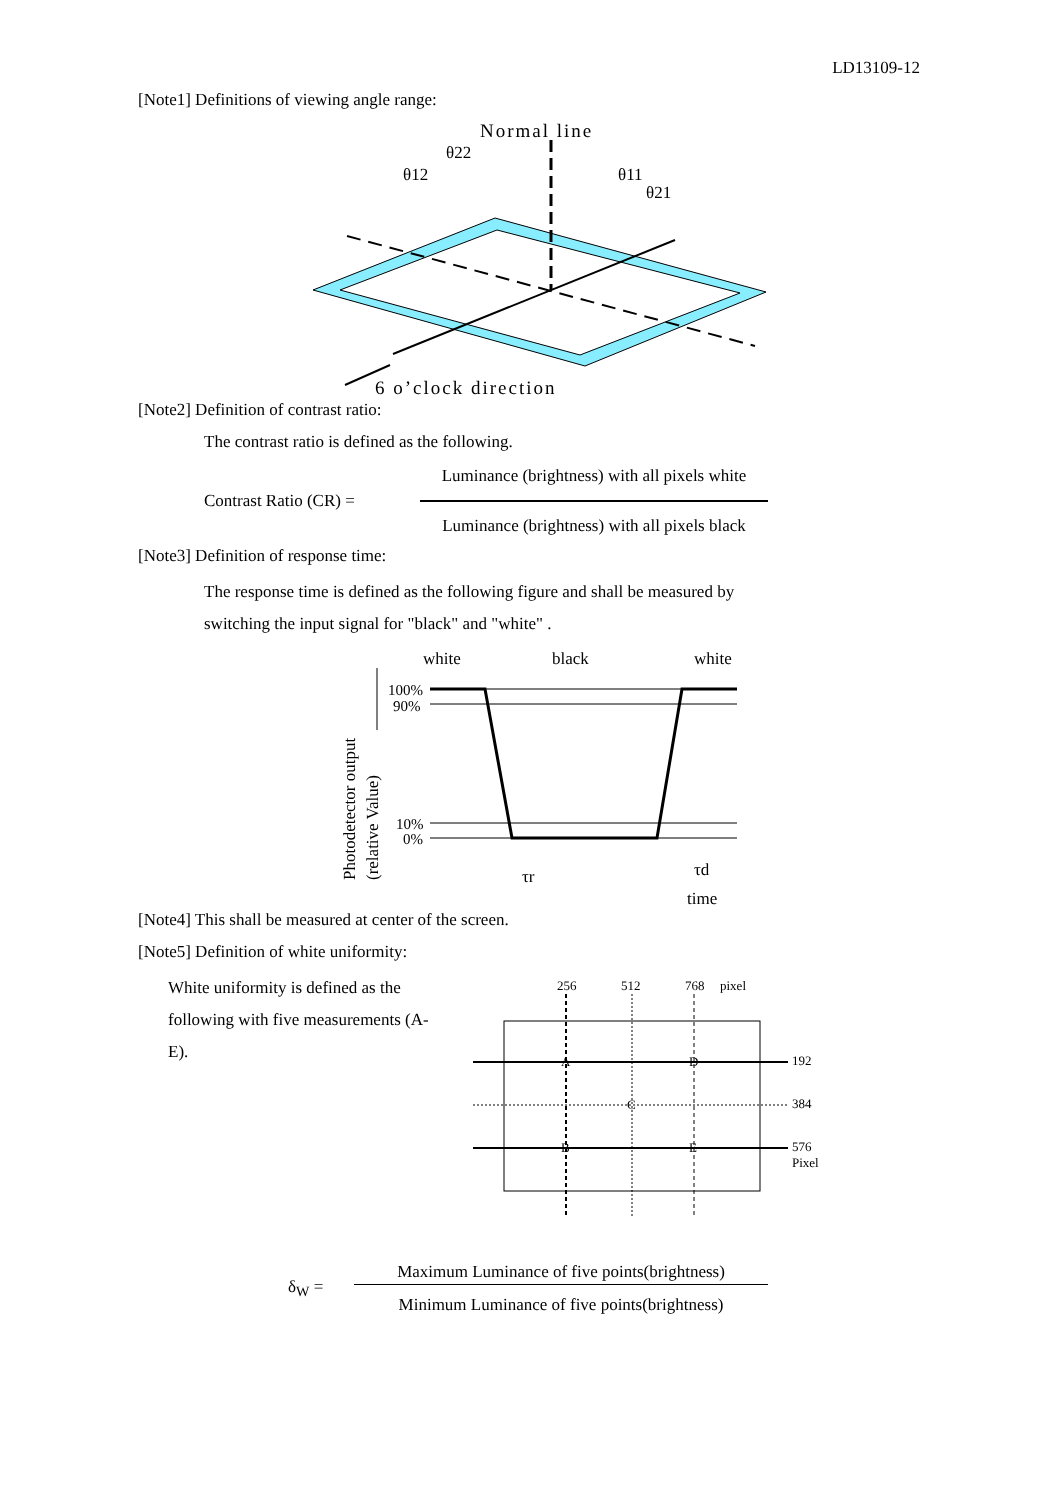LD13109-12
[Note1] Definitions of viewing angle range:
Normal line
θ22
θ12
θ11
θ21
6 o’clock direction
[Note2] Definition of contrast ratio:
The contrast ratio is defined as the following.
Contrast Ratio (CR) =
Luminance (brightness) with all pixels white
Luminance (brightness) with all pixels black
[Note3] Definition of response time:
The response time is defined as the following figure and shall be measured by
switching the input signal for "black" and "white" .
white
black
white
100%
90%
10%
0%
τr
τd
time
Photodetector output
(relative Value)
[Note4] This shall be measured at center of the screen.
[Note5] Definition of white uniformity:
White uniformity is defined as the following with five measurements (A-E).
256
512
768
pixel
192
384
576
Pixel
A
D
C
B
E
δ<sub>W</sub> =
Maximum Luminance of five points(brightness)
Minimum Luminance of five points(brightness)